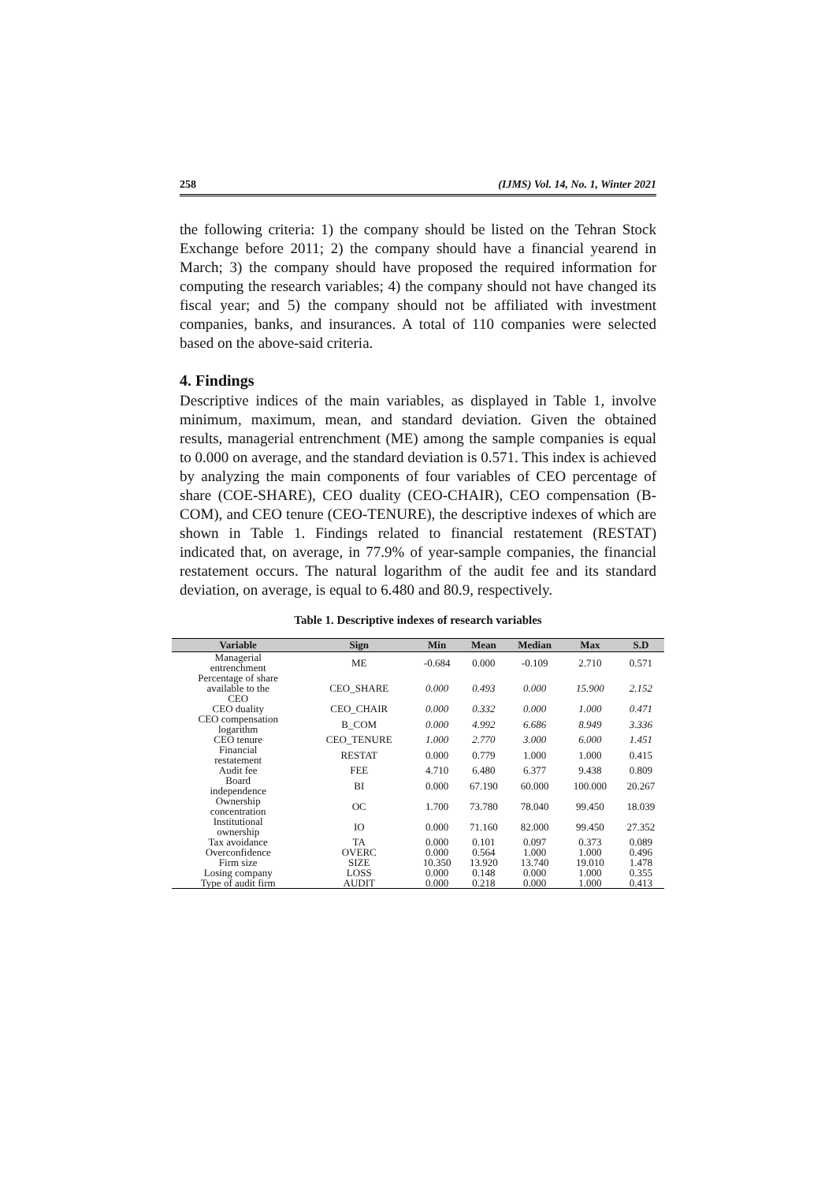258 (IJMS) Vol. 14, No. 1, Winter 2021
the following criteria: 1) the company should be listed on the Tehran Stock Exchange before 2011; 2) the company should have a financial yearend in March; 3) the company should have proposed the required information for computing the research variables; 4) the company should not have changed its fiscal year; and 5) the company should not be affiliated with investment companies, banks, and insurances. A total of 110 companies were selected based on the above-said criteria.
4. Findings
Descriptive indices of the main variables, as displayed in Table 1, involve minimum, maximum, mean, and standard deviation. Given the obtained results, managerial entrenchment (ME) among the sample companies is equal to 0.000 on average, and the standard deviation is 0.571. This index is achieved by analyzing the main components of four variables of CEO percentage of share (COE-SHARE), CEO duality (CEO-CHAIR), CEO compensation (B-COM), and CEO tenure (CEO-TENURE), the descriptive indexes of which are shown in Table 1. Findings related to financial restatement (RESTAT) indicated that, on average, in 77.9% of year-sample companies, the financial restatement occurs. The natural logarithm of the audit fee and its standard deviation, on average, is equal to 6.480 and 80.9, respectively.
Table 1. Descriptive indexes of research variables
| Variable | Sign | Min | Mean | Median | Max | S.D |
| --- | --- | --- | --- | --- | --- | --- |
| Managerial entrenchment | ME | -0.684 | 0.000 | -0.109 | 2.710 | 0.571 |
| Percentage of share available to the CEO | CEO_SHARE | 0.000 | 0.493 | 0.000 | 15.900 | 2.152 |
| CEO duality | CEO_CHAIR | 0.000 | 0.332 | 0.000 | 1.000 | 0.471 |
| CEO compensation logarithm | B_COM | 0.000 | 4.992 | 6.686 | 8.949 | 3.336 |
| CEO tenure | CEO_TENURE | 1.000 | 2.770 | 3.000 | 6.000 | 1.451 |
| Financial restatement | RESTAT | 0.000 | 0.779 | 1.000 | 1.000 | 0.415 |
| Audit fee | FEE | 4.710 | 6.480 | 6.377 | 9.438 | 0.809 |
| Board independence | BI | 0.000 | 67.190 | 60.000 | 100.000 | 20.267 |
| Ownership concentration | OC | 1.700 | 73.780 | 78.040 | 99.450 | 18.039 |
| Institutional ownership | IO | 0.000 | 71.160 | 82.000 | 99.450 | 27.352 |
| Tax avoidance | TA | 0.000 | 0.101 | 0.097 | 0.373 | 0.089 |
| Overconfidence | OVERC | 0.000 | 0.564 | 1.000 | 1.000 | 0.496 |
| Firm size | SIZE | 10.350 | 13.920 | 13.740 | 19.010 | 1.478 |
| Losing company | LOSS | 0.000 | 0.148 | 0.000 | 1.000 | 0.355 |
| Type of audit firm | AUDIT | 0.000 | 0.218 | 0.000 | 1.000 | 0.413 |